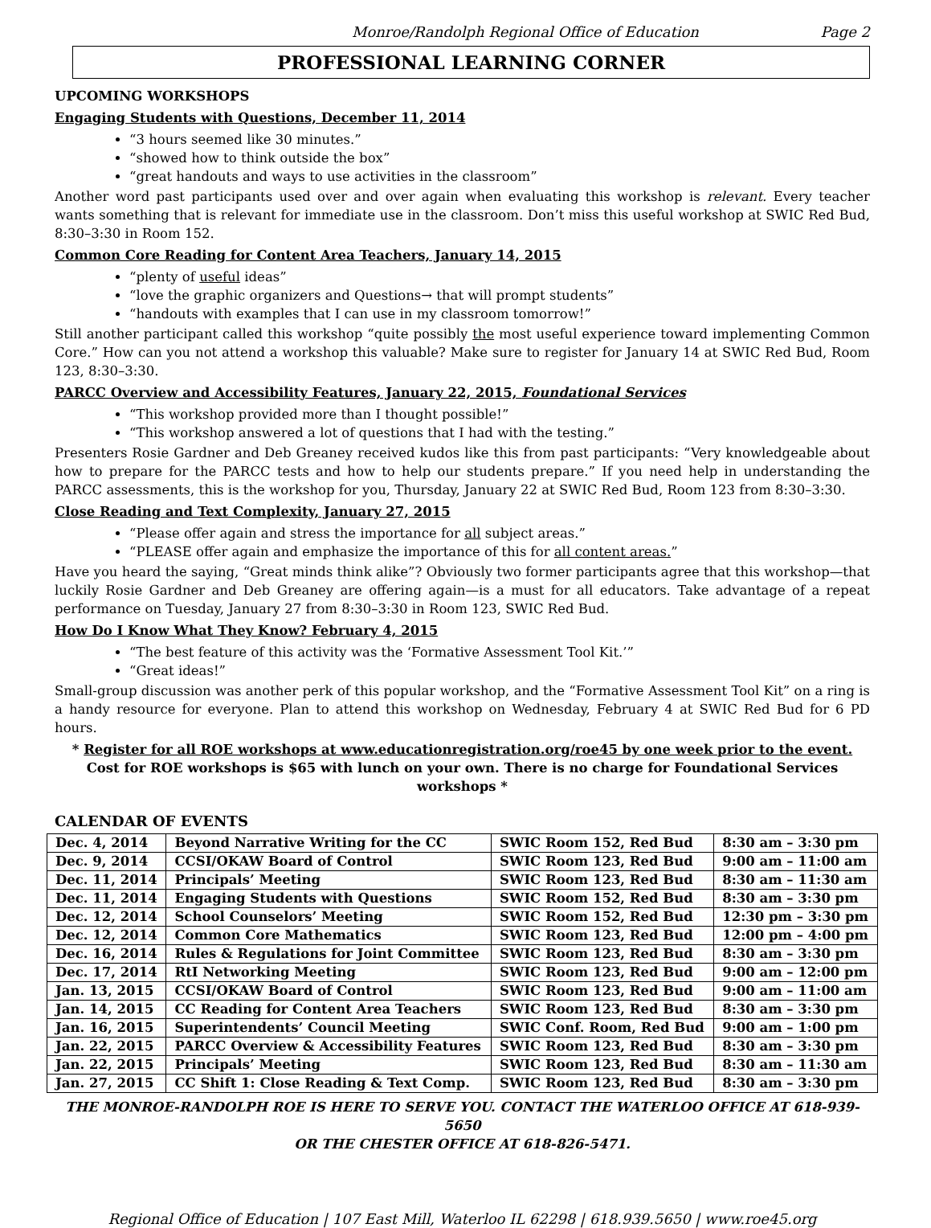Monroe/Randolph Regional Office of Education Page 2
PROFESSIONAL LEARNING CORNER
UPCOMING WORKSHOPS
Engaging Students with Questions, December 11, 2014
“3 hours seemed like 30 minutes.”
“showed how to think outside the box”
“great handouts and ways to use activities in the classroom”
Another word past participants used over and over again when evaluating this workshop is relevant. Every teacher wants something that is relevant for immediate use in the classroom. Don’t miss this useful workshop at SWIC Red Bud, 8:30–3:30 in Room 152.
Common Core Reading for Content Area Teachers, January 14, 2015
“plenty of useful ideas”
“love the graphic organizers and Questions→ that will prompt students”
“handouts with examples that I can use in my classroom tomorrow!”
Still another participant called this workshop “quite possibly the most useful experience toward implementing Common Core.” How can you not attend a workshop this valuable? Make sure to register for January 14 at SWIC Red Bud, Room 123, 8:30–3:30.
PARCC Overview and Accessibility Features, January 22, 2015, Foundational Services
“This workshop provided more than I thought possible!”
“This workshop answered a lot of questions that I had with the testing.”
Presenters Rosie Gardner and Deb Greaney received kudos like this from past participants: “Very knowledgeable about how to prepare for the PARCC tests and how to help our students prepare.” If you need help in understanding the PARCC assessments, this is the workshop for you, Thursday, January 22 at SWIC Red Bud, Room 123 from 8:30–3:30.
Close Reading and Text Complexity, January 27, 2015
“Please offer again and stress the importance for all subject areas.”
“PLEASE offer again and emphasize the importance of this for all content areas.”
Have you heard the saying, “Great minds think alike”? Obviously two former participants agree that this workshop—that luckily Rosie Gardner and Deb Greaney are offering again—is a must for all educators. Take advantage of a repeat performance on Tuesday, January 27 from 8:30–3:30 in Room 123, SWIC Red Bud.
How Do I Know What They Know? February 4, 2015
“The best feature of this activity was the ‘Formative Assessment Tool Kit.’”
“Great ideas!”
Small-group discussion was another perk of this popular workshop, and the “Formative Assessment Tool Kit” on a ring is a handy resource for everyone. Plan to attend this workshop on Wednesday, February 4 at SWIC Red Bud for 6 PD hours.
* Register for all ROE workshops at www.educationregistration.org/roe45 by one week prior to the event. Cost for ROE workshops is $65 with lunch on your own. There is no charge for Foundational Services workshops *
CALENDAR OF EVENTS
| Dec. 4, 2014 | Beyond Narrative Writing for the CC | SWIC Room 152, Red Bud | 8:30 am – 3:30 pm |
| Dec. 9, 2014 | CCSI/OKAW Board of Control | SWIC Room 123, Red Bud | 9:00 am – 11:00 am |
| Dec. 11, 2014 | Principals’ Meeting | SWIC Room 123, Red Bud | 8:30 am – 11:30 am |
| Dec. 11, 2014 | Engaging Students with Questions | SWIC Room 152, Red Bud | 8:30 am – 3:30 pm |
| Dec. 12, 2014 | School Counselors’ Meeting | SWIC Room 152, Red Bud | 12:30 pm – 3:30 pm |
| Dec. 12, 2014 | Common Core Mathematics | SWIC Room 123, Red Bud | 12:00 pm – 4:00 pm |
| Dec. 16, 2014 | Rules & Regulations for Joint Committee | SWIC Room 123, Red Bud | 8:30 am – 3:30 pm |
| Dec. 17, 2014 | RtI Networking Meeting | SWIC Room 123, Red Bud | 9:00 am – 12:00 pm |
| Jan. 13, 2015 | CCSI/OKAW Board of Control | SWIC Room 123, Red Bud | 9:00 am – 11:00 am |
| Jan. 14, 2015 | CC Reading for Content Area Teachers | SWIC Room 123, Red Bud | 8:30 am – 3:30 pm |
| Jan. 16, 2015 | Superintendents’ Council Meeting | SWIC Conf. Room, Red Bud | 9:00 am – 1:00 pm |
| Jan. 22, 2015 | PARCC Overview & Accessibility Features | SWIC Room 123, Red Bud | 8:30 am – 3:30 pm |
| Jan. 22, 2015 | Principals’ Meeting | SWIC Room 123, Red Bud | 8:30 am – 11:30 am |
| Jan. 27, 2015 | CC Shift 1: Close Reading & Text Comp. | SWIC Room 123, Red Bud | 8:30 am – 3:30 pm |
THE MONROE-RANDOLPH ROE IS HERE TO SERVE YOU. CONTACT THE WATERLOO OFFICE AT 618-939-5650
OR THE CHESTER OFFICE AT 618-826-5471.
Regional Office of Education | 107 East Mill, Waterloo IL 62298 | 618.939.5650 | www.roe45.org